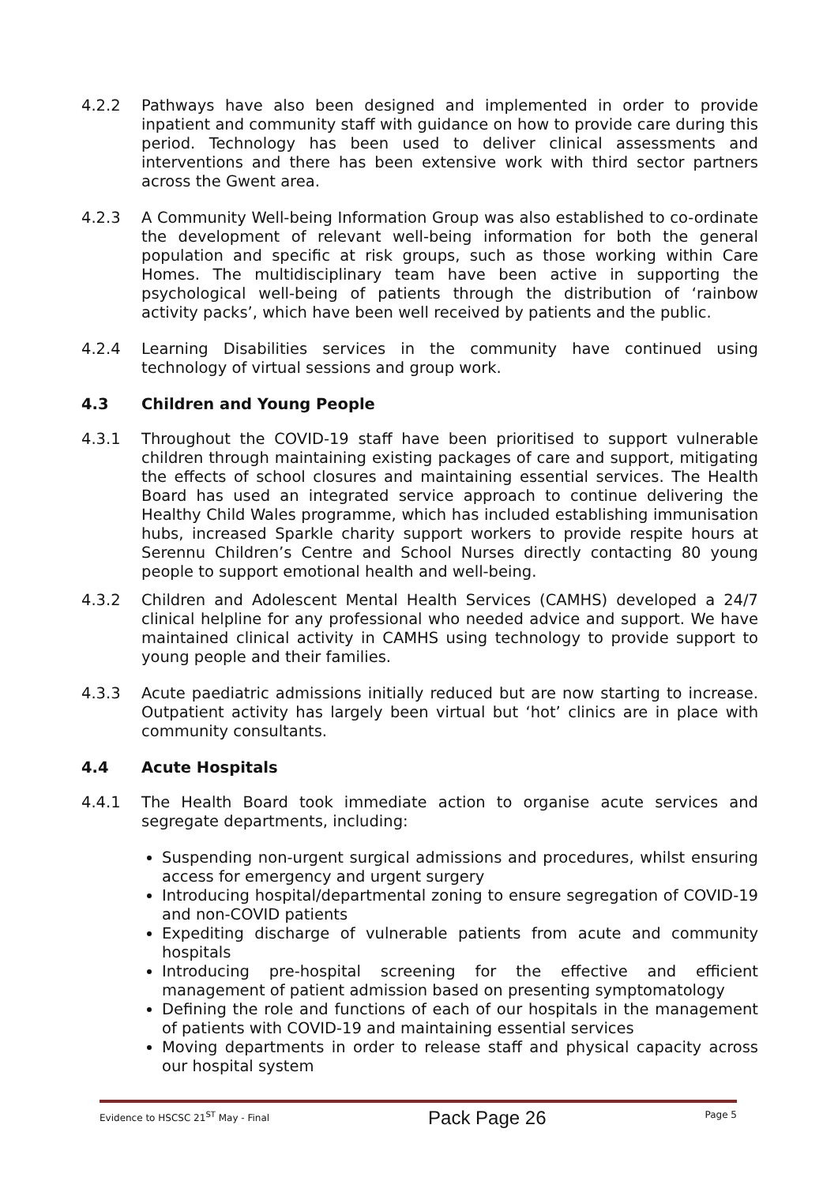4.2.2 Pathways have also been designed and implemented in order to provide inpatient and community staff with guidance on how to provide care during this period. Technology has been used to deliver clinical assessments and interventions and there has been extensive work with third sector partners across the Gwent area.
4.2.3 A Community Well-being Information Group was also established to co-ordinate the development of relevant well-being information for both the general population and specific at risk groups, such as those working within Care Homes. The multidisciplinary team have been active in supporting the psychological well-being of patients through the distribution of ‘rainbow activity packs’, which have been well received by patients and the public.
4.2.4 Learning Disabilities services in the community have continued using technology of virtual sessions and group work.
4.3 Children and Young People
4.3.1 Throughout the COVID-19 staff have been prioritised to support vulnerable children through maintaining existing packages of care and support, mitigating the effects of school closures and maintaining essential services. The Health Board has used an integrated service approach to continue delivering the Healthy Child Wales programme, which has included establishing immunisation hubs, increased Sparkle charity support workers to provide respite hours at Serennu Children’s Centre and School Nurses directly contacting 80 young people to support emotional health and well-being.
4.3.2 Children and Adolescent Mental Health Services (CAMHS) developed a 24/7 clinical helpline for any professional who needed advice and support. We have maintained clinical activity in CAMHS using technology to provide support to young people and their families.
4.3.3 Acute paediatric admissions initially reduced but are now starting to increase. Outpatient activity has largely been virtual but ‘hot’ clinics are in place with community consultants.
4.4 Acute Hospitals
4.4.1 The Health Board took immediate action to organise acute services and segregate departments, including:
Suspending non-urgent surgical admissions and procedures, whilst ensuring access for emergency and urgent surgery
Introducing hospital/departmental zoning to ensure segregation of COVID-19 and non-COVID patients
Expediting discharge of vulnerable patients from acute and community hospitals
Introducing pre-hospital screening for the effective and efficient management of patient admission based on presenting symptomatology
Defining the role and functions of each of our hospitals in the management of patients with COVID-19 and maintaining essential services
Moving departments in order to release staff and physical capacity across our hospital system
Evidence to HSCSC 21<sup>ST</sup> May - Final Pack Page 26 Page 5